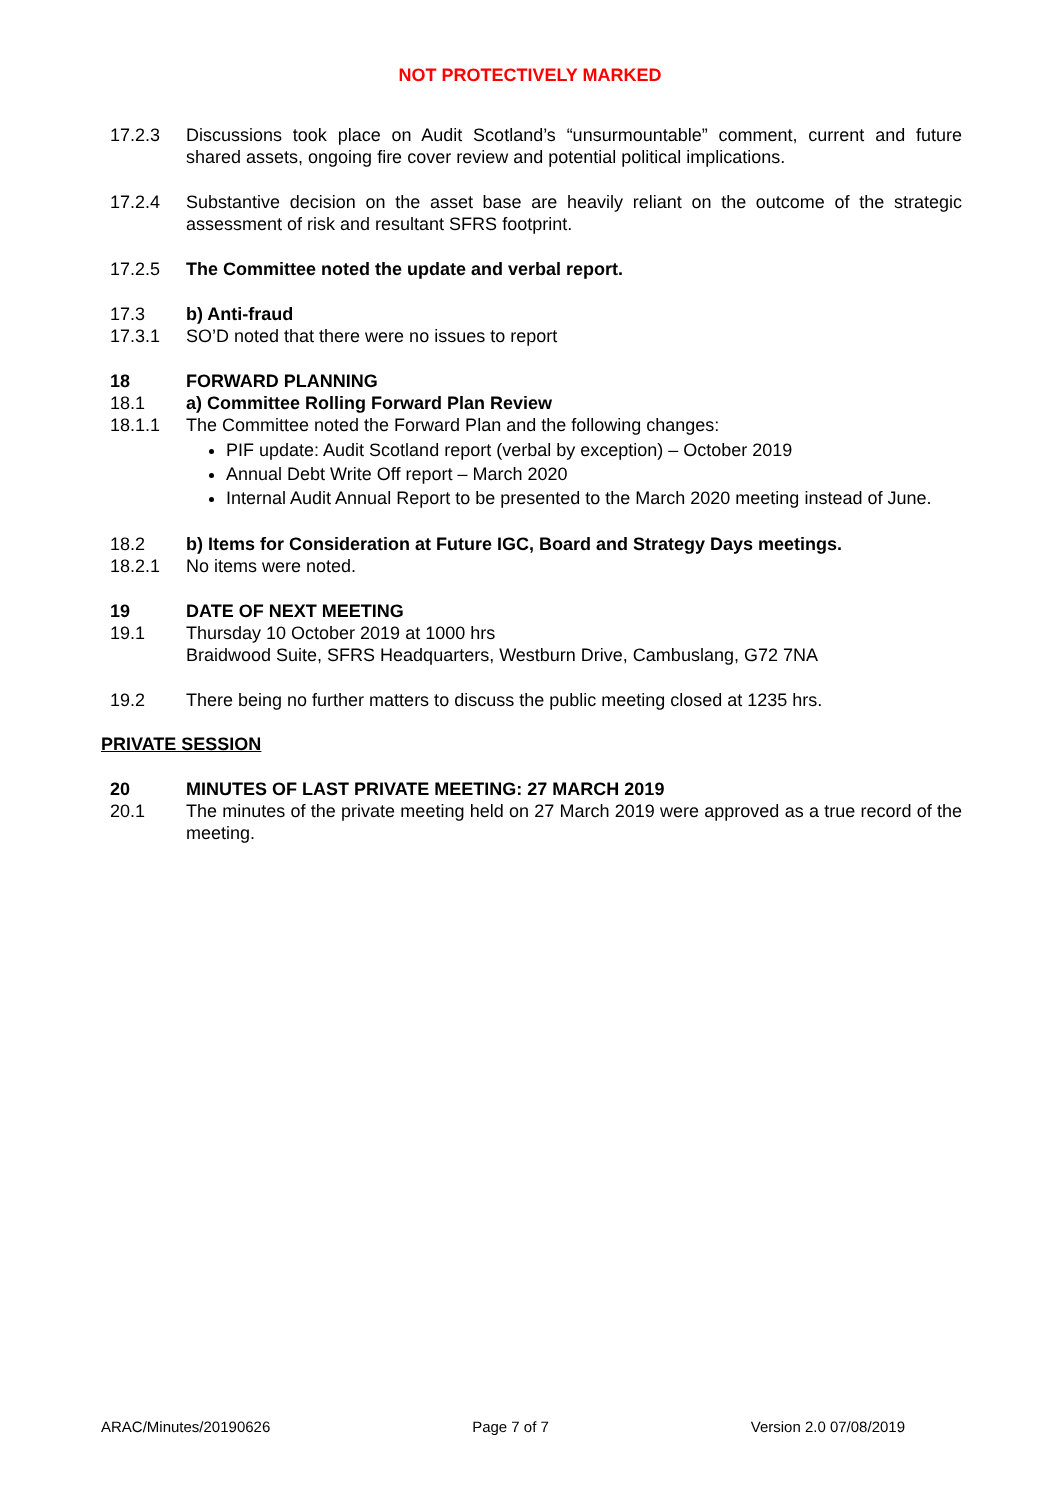NOT PROTECTIVELY MARKED
17.2.3 Discussions took place on Audit Scotland’s “unsurmountable” comment, current and future shared assets, ongoing fire cover review and potential political implications.
17.2.4 Substantive decision on the asset base are heavily reliant on the outcome of the strategic assessment of risk and resultant SFRS footprint.
17.2.5 The Committee noted the update and verbal report.
17.3 b) Anti-fraud
17.3.1 SO’D noted that there were no issues to report
18 FORWARD PLANNING
18.1 a) Committee Rolling Forward Plan Review
18.1.1 The Committee noted the Forward Plan and the following changes:
PIF update: Audit Scotland report (verbal by exception) – October 2019
Annual Debt Write Off report – March 2020
Internal Audit Annual Report to be presented to the March 2020 meeting instead of June.
18.2 b) Items for Consideration at Future IGC, Board and Strategy Days meetings.
18.2.1 No items were noted.
19 DATE OF NEXT MEETING
19.1 Thursday 10 October 2019 at 1000 hrs
Braidwood Suite, SFRS Headquarters, Westburn Drive, Cambuslang, G72 7NA
19.2 There being no further matters to discuss the public meeting closed at 1235 hrs.
PRIVATE SESSION
20 MINUTES OF LAST PRIVATE MEETING: 27 MARCH 2019
20.1 The minutes of the private meeting held on 27 March 2019 were approved as a true record of the meeting.
ARAC/Minutes/20190626 Page 7 of 7 Version 2.0 07/08/2019